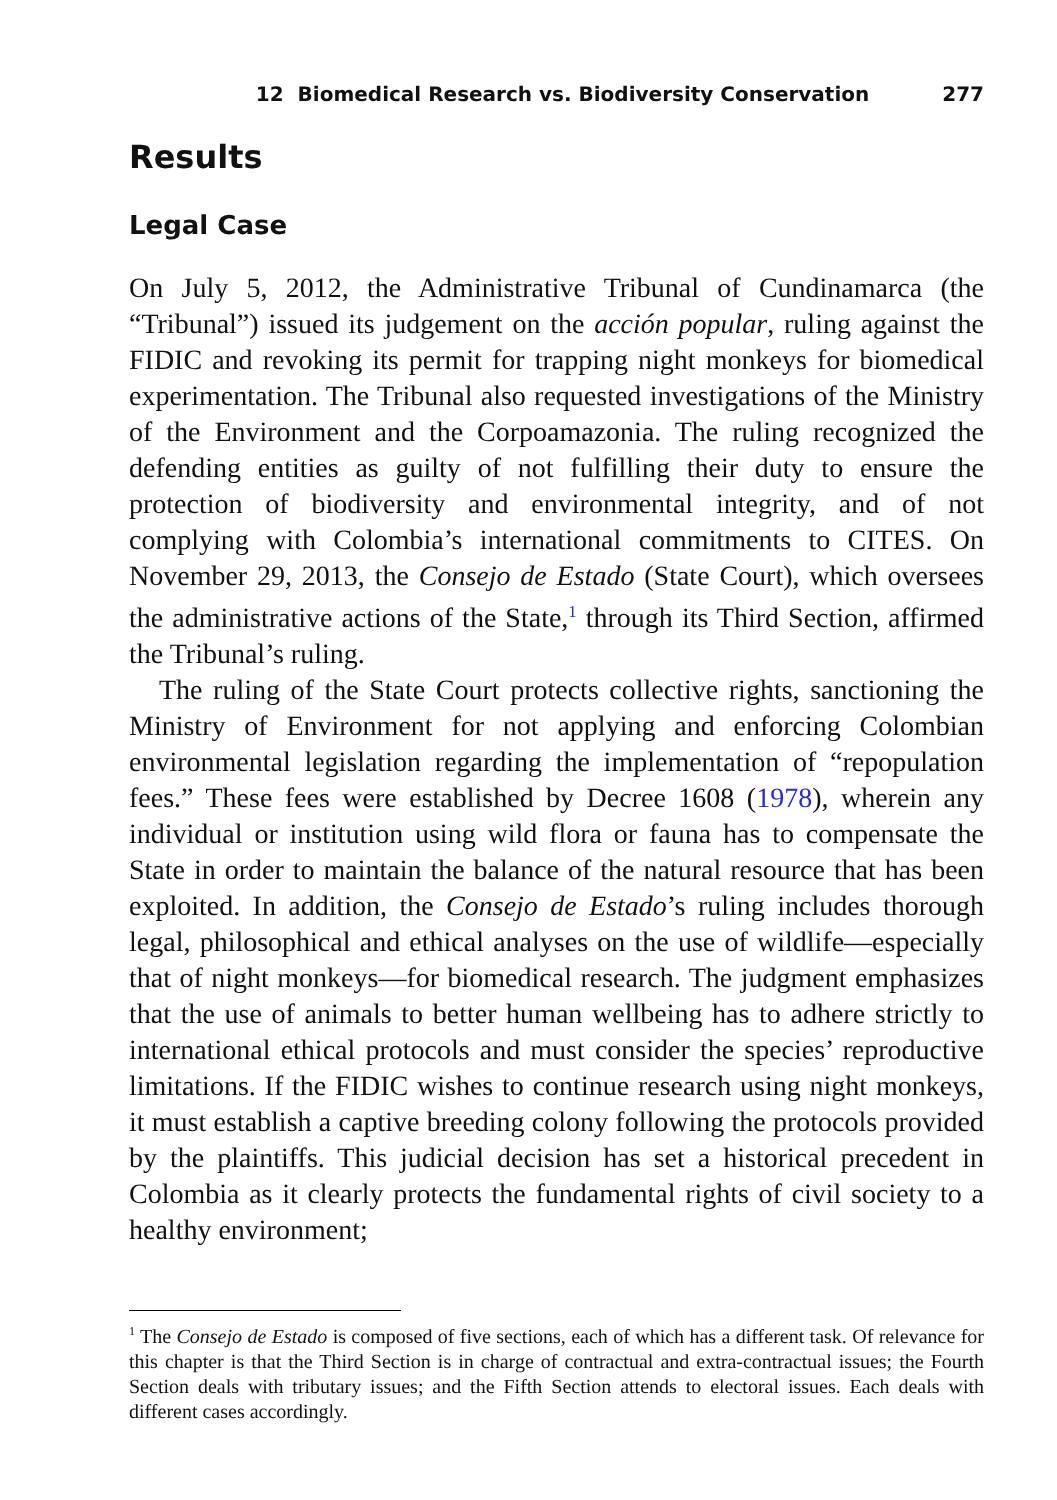12 Biomedical Research vs. Biodiversity Conservation 277
Results
Legal Case
On July 5, 2012, the Administrative Tribunal of Cundinamarca (the “Tribunal”) issued its judgement on the acción popular, ruling against the FIDIC and revoking its permit for trapping night monkeys for biomedical experimentation. The Tribunal also requested investigations of the Ministry of the Environment and the Corpoamazonia. The ruling recognized the defending entities as guilty of not fulfilling their duty to ensure the protection of biodiversity and environmental integrity, and of not complying with Colombia’s international commitments to CITES. On November 29, 2013, the Consejo de Estado (State Court), which oversees the administrative actions of the State,<sup>1</sup> through its Third Section, affirmed the Tribunal’s ruling.
The ruling of the State Court protects collective rights, sanctioning the Ministry of Environment for not applying and enforcing Colombian environmental legislation regarding the implementation of “repopulation fees.” These fees were established by Decree 1608 (1978), wherein any individual or institution using wild flora or fauna has to compensate the State in order to maintain the balance of the natural resource that has been exploited. In addition, the Consejo de Estado’s ruling includes thorough legal, philosophical and ethical analyses on the use of wildlife—especially that of night monkeys—for biomedical research. The judgment emphasizes that the use of animals to better human wellbeing has to adhere strictly to international ethical protocols and must consider the species’ reproductive limitations. If the FIDIC wishes to continue research using night monkeys, it must establish a captive breeding colony following the protocols provided by the plaintiffs. This judicial decision has set a historical precedent in Colombia as it clearly protects the fundamental rights of civil society to a healthy environment;
<sup>1</sup> The Consejo de Estado is composed of five sections, each of which has a different task. Of relevance for this chapter is that the Third Section is in charge of contractual and extra-contractual issues; the Fourth Section deals with tributary issues; and the Fifth Section attends to electoral issues. Each deals with different cases accordingly.